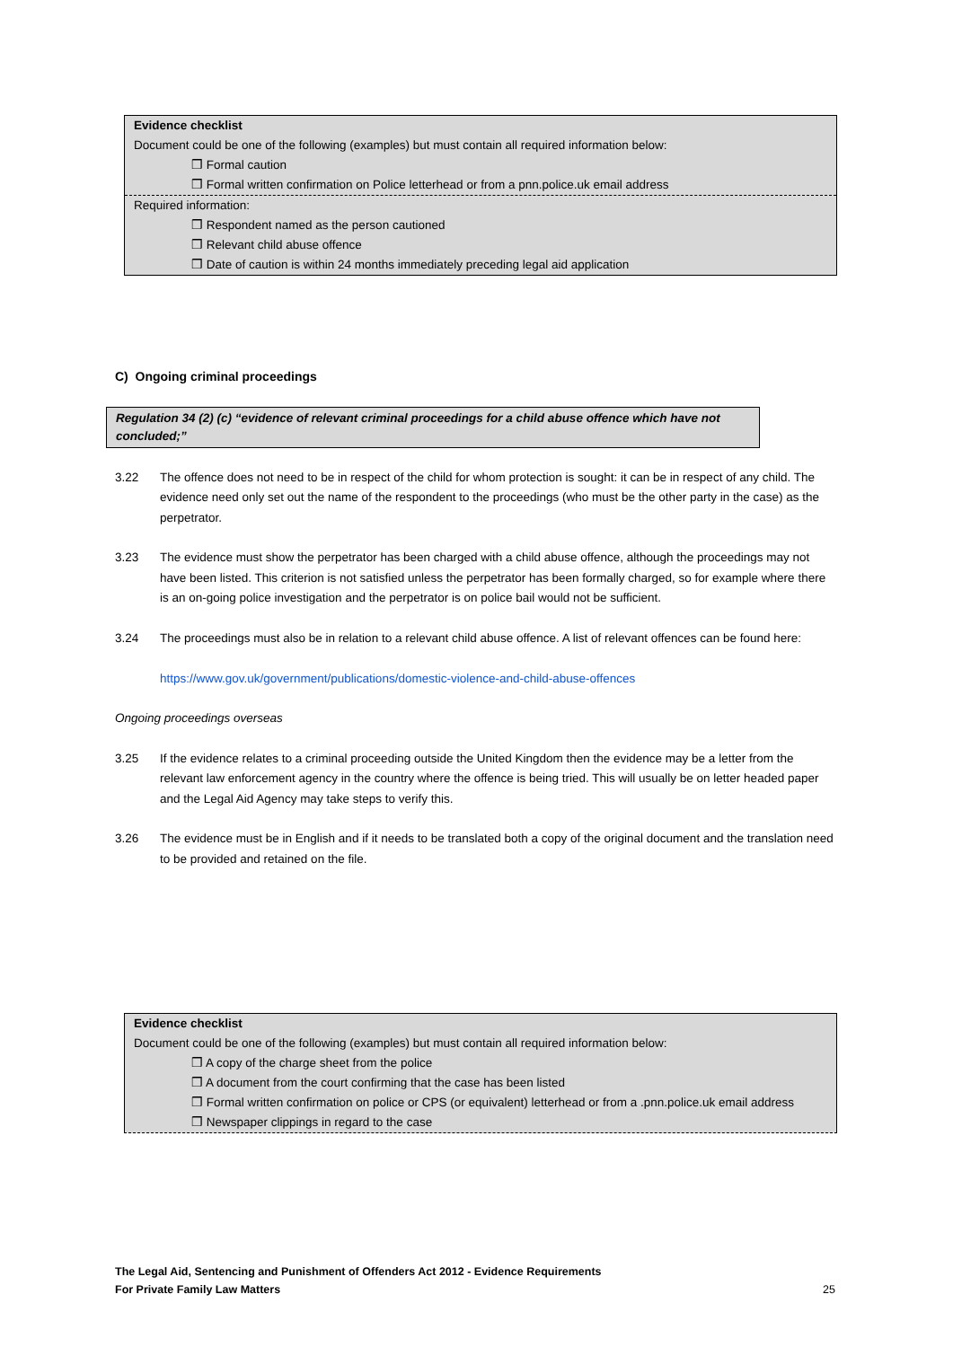Evidence checklist
Document could be one of the following (examples) but must contain all required information below:
❒ Formal caution
❒ Formal written confirmation on Police letterhead or from a pnn.police.uk email address
Required information:
❒ Respondent named as the person cautioned
❒ Relevant child abuse offence
❒ Date of caution is within 24 months immediately preceding legal aid application
C) Ongoing criminal proceedings
Regulation 34 (2) (c) “evidence of relevant criminal proceedings for a child abuse offence which have not concluded;”
3.22 The offence does not need to be in respect of the child for whom protection is sought: it can be in respect of any child. The evidence need only set out the name of the respondent to the proceedings (who must be the other party in the case) as the perpetrator.
3.23 The evidence must show the perpetrator has been charged with a child abuse offence, although the proceedings may not have been listed. This criterion is not satisfied unless the perpetrator has been formally charged, so for example where there is an on-going police investigation and the perpetrator is on police bail would not be sufficient.
3.24 The proceedings must also be in relation to a relevant child abuse offence. A list of relevant offences can be found here:
https://www.gov.uk/government/publications/domestic-violence-and-child-abuse-offences
Ongoing proceedings overseas
3.25 If the evidence relates to a criminal proceeding outside the United Kingdom then the evidence may be a letter from the relevant law enforcement agency in the country where the offence is being tried. This will usually be on letter headed paper and the Legal Aid Agency may take steps to verify this.
3.26 The evidence must be in English and if it needs to be translated both a copy of the original document and the translation need to be provided and retained on the file.
Evidence checklist
Document could be one of the following (examples) but must contain all required information below:
❒ A copy of the charge sheet from the police
❒ A document from the court confirming that the case has been listed
❒ Formal written confirmation on police or CPS (or equivalent) letterhead or from a .pnn.police.uk email address
❒ Newspaper clippings in regard to the case
The Legal Aid, Sentencing and Punishment of Offenders Act 2012 - Evidence Requirements
For Private Family Law Matters 25